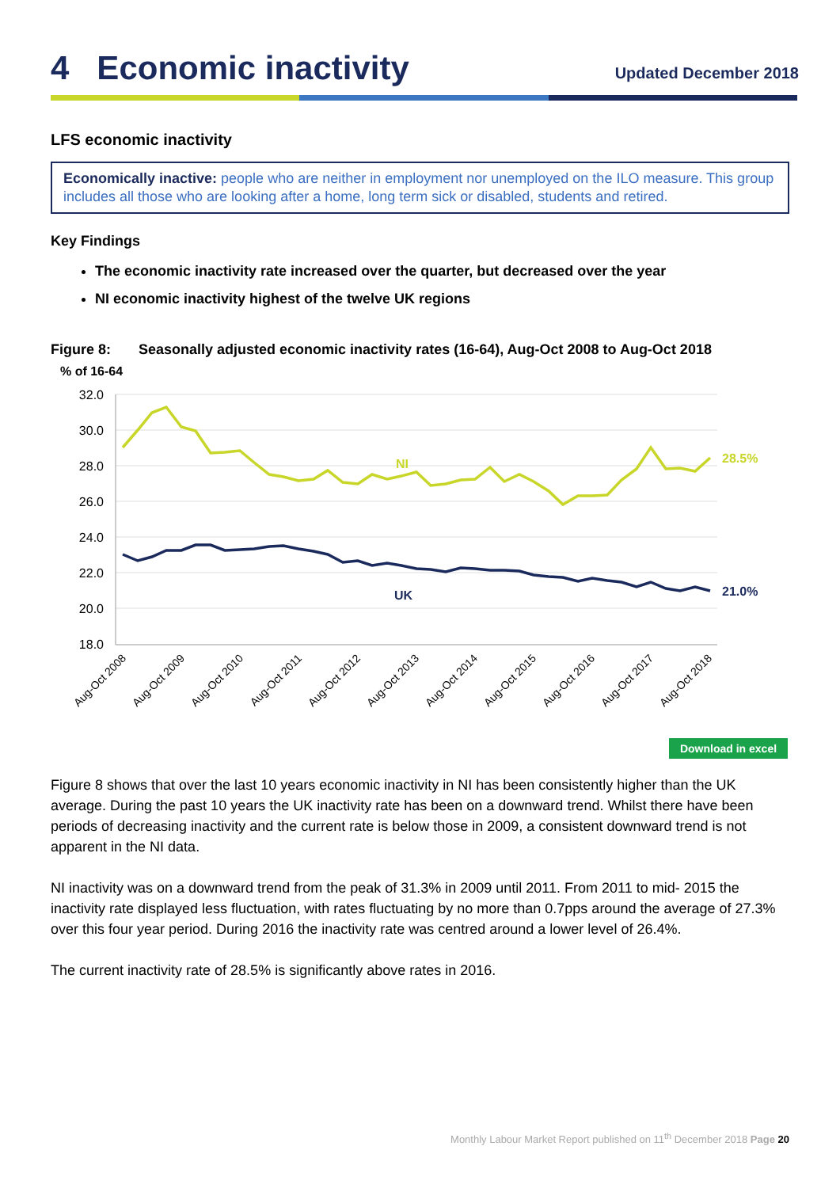4 Economic inactivity
Updated December 2018
LFS economic inactivity
Economically inactive: people who are neither in employment nor unemployed on the ILO measure. This group includes all those who are looking after a home, long term sick or disabled, students and retired.
Key Findings
The economic inactivity rate increased over the quarter, but decreased over the year
NI economic inactivity highest of the twelve UK regions
Figure 8: Seasonally adjusted economic inactivity rates (16-64), Aug-Oct 2008 to Aug-Oct 2018
% of 16-64
32.0
30.0
28.0
26.0
24.0
22.0
20.0
18.0
NI
UK
28.5%
21.0%
Aug-Oct 2008
Aug-Oct 2009
Aug-Oct 2010
Aug-Oct 2011
Aug-Oct 2012
Aug-Oct 2013
Aug-Oct 2014
Aug-Oct 2015
Aug-Oct 2016
Aug-Oct 2017
Aug-Oct 2018
Download in excel
Figure 8 shows that over the last 10 years economic inactivity in NI has been consistently higher than the UK average. During the past 10 years the UK inactivity rate has been on a downward trend. Whilst there have been periods of decreasing inactivity and the current rate is below those in 2009, a consistent downward trend is not apparent in the NI data.
NI inactivity was on a downward trend from the peak of 31.3% in 2009 until 2011. From 2011 to mid- 2015 the inactivity rate displayed less fluctuation, with rates fluctuating by no more than 0.7pps around the average of 27.3% over this four year period. During 2016 the inactivity rate was centred around a lower level of 26.4%.
The current inactivity rate of 28.5% is significantly above rates in 2016.
Monthly Labour Market Report published on 11<sup>th</sup> December 2018 Page 20